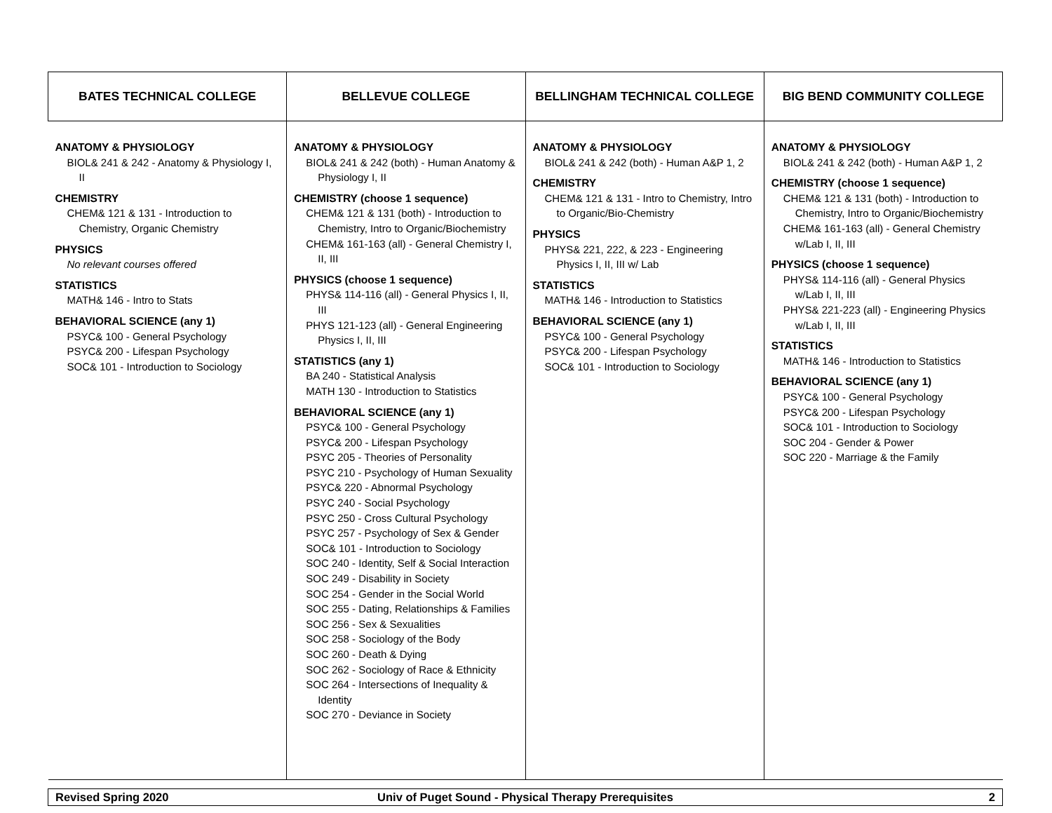| BATES TECHNICAL COLLEGE | BELLEVUE COLLEGE | BELLINGHAM TECHNICAL COLLEGE | BIG BEND COMMUNITY COLLEGE |
| --- | --- | --- | --- |
| ANATOMY & PHYSIOLOGY BIOL& 241 & 242 - Anatomy & Physiology I, II CHEMISTRY CHEM& 121 & 131 - Introduction to Chemistry, Organic Chemistry PHYSICS No relevant courses offered STATISTICS MATH& 146 - Intro to Stats BEHAVIORAL SCIENCE (any 1) PSYC& 100 - General Psychology PSYC& 200 - Lifespan Psychology SOC& 101 - Introduction to Sociology | ANATOMY & PHYSIOLOGY BIOL& 241 & 242 (both) - Human Anatomy & Physiology I, II CHEMISTRY (choose 1 sequence) CHEM& 121 & 131 (both) - Introduction to Chemistry, Intro to Organic/Biochemistry CHEM& 161-163 (all) - General Chemistry I, II, III PHYSICS (choose 1 sequence) PHYS& 114-116 (all) - General Physics I, II, III PHYS 121-123 (all) - General Engineering Physics I, II, III STATISTICS (any 1) BA 240 - Statistical Analysis MATH 130 - Introduction to Statistics BEHAVIORAL SCIENCE (any 1) PSYC& 100 - General Psychology PSYC& 200 - Lifespan Psychology PSYC 205 - Theories of Personality PSYC 210 - Psychology of Human Sexuality PSYC& 220 - Abnormal Psychology PSYC 240 - Social Psychology PSYC 250 - Cross Cultural Psychology PSYC 257 - Psychology of Sex & Gender SOC& 101 - Introduction to Sociology SOC 240 - Identity, Self & Social Interaction SOC 249 - Disability in Society SOC 254 - Gender in the Social World SOC 255 - Dating, Relationships & Families SOC 256 - Sex & Sexualities SOC 258 - Sociology of the Body SOC 260 - Death & Dying SOC 262 - Sociology of Race & Ethnicity SOC 264 - Intersections of Inequality & Identity SOC 270 - Deviance in Society | ANATOMY & PHYSIOLOGY BIOL& 241 & 242 (both) - Human A&P 1, 2 CHEMISTRY CHEM& 121 & 131 - Intro to Chemistry, Intro to Organic/Bio-Chemistry PHYSICS PHYS& 221, 222, & 223 - Engineering Physics I, II, III w/ Lab STATISTICS MATH& 146 - Introduction to Statistics BEHAVIORAL SCIENCE (any 1) PSYC& 100 - General Psychology PSYC& 200 - Lifespan Psychology SOC& 101 - Introduction to Sociology | ANATOMY & PHYSIOLOGY BIOL& 241 & 242 (both) - Human A&P 1, 2 CHEMISTRY (choose 1 sequence) CHEM& 121 & 131 (both) - Introduction to Chemistry, Intro to Organic/Biochemistry CHEM& 161-163 (all) - General Chemistry w/Lab I, II, III PHYSICS (choose 1 sequence) PHYS& 114-116 (all) - General Physics w/Lab I, II, III PHYS& 221-223 (all) - Engineering Physics w/Lab I, II, III STATISTICS MATH& 146 - Introduction to Statistics BEHAVIORAL SCIENCE (any 1) PSYC& 100 - General Psychology PSYC& 200 - Lifespan Psychology SOC& 101 - Introduction to Sociology SOC 204 - Gender & Power SOC 220 - Marriage & the Family |
| Revised Spring 2020 | Univ of Puget Sound - Physical Therapy Prerequisites | 2 |